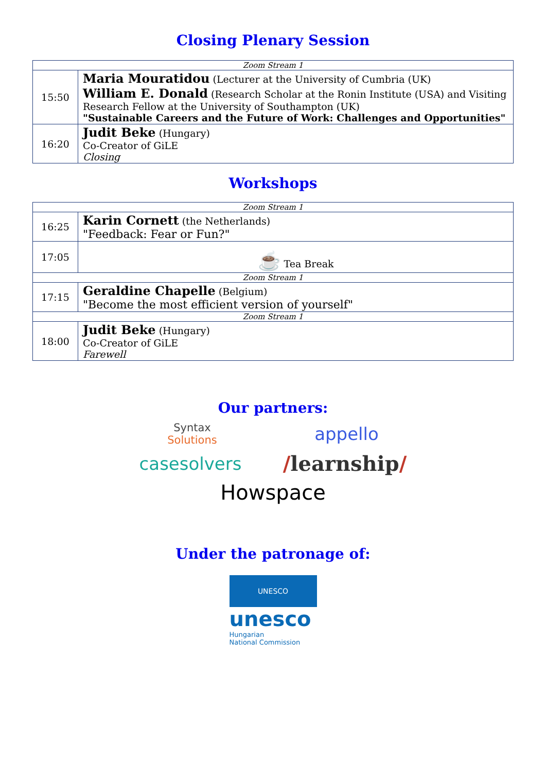Closing Plenary Session
| Zoom Stream 1 | |
| 15:50 | Maria Mouratidou (Lecturer at the University of Cumbria (UK) William E. Donald (Research Scholar at the Ronin Institute (USA) and Visiting Research Fellow at the University of Southampton (UK) "Sustainable Careers and the Future of Work: Challenges and Opportunities" |
| 16:20 | Judit Beke (Hungary) Co-Creator of GiLE Closing |
Workshops
| Zoom Stream 1 | |
| 16:25 | Karin Cornett (the Netherlands) "Feedback: Fear or Fun?" |
| 17:05 | ☕ Tea Break |
| Zoom Stream 1 | |
| 17:15 | Geraldine Chapelle (Belgium) "Become the most efficient version of yourself" |
| Zoom Stream 1 | |
| 18:00 | Judit Beke (Hungary) Co-Creator of GiLE Farewell |
Our partners:
Syntax
Solutions
appello
casesolvers
/learnship/
Howspace
Under the patronage of:
UNESCO
unesco
Hungarian
National Commission